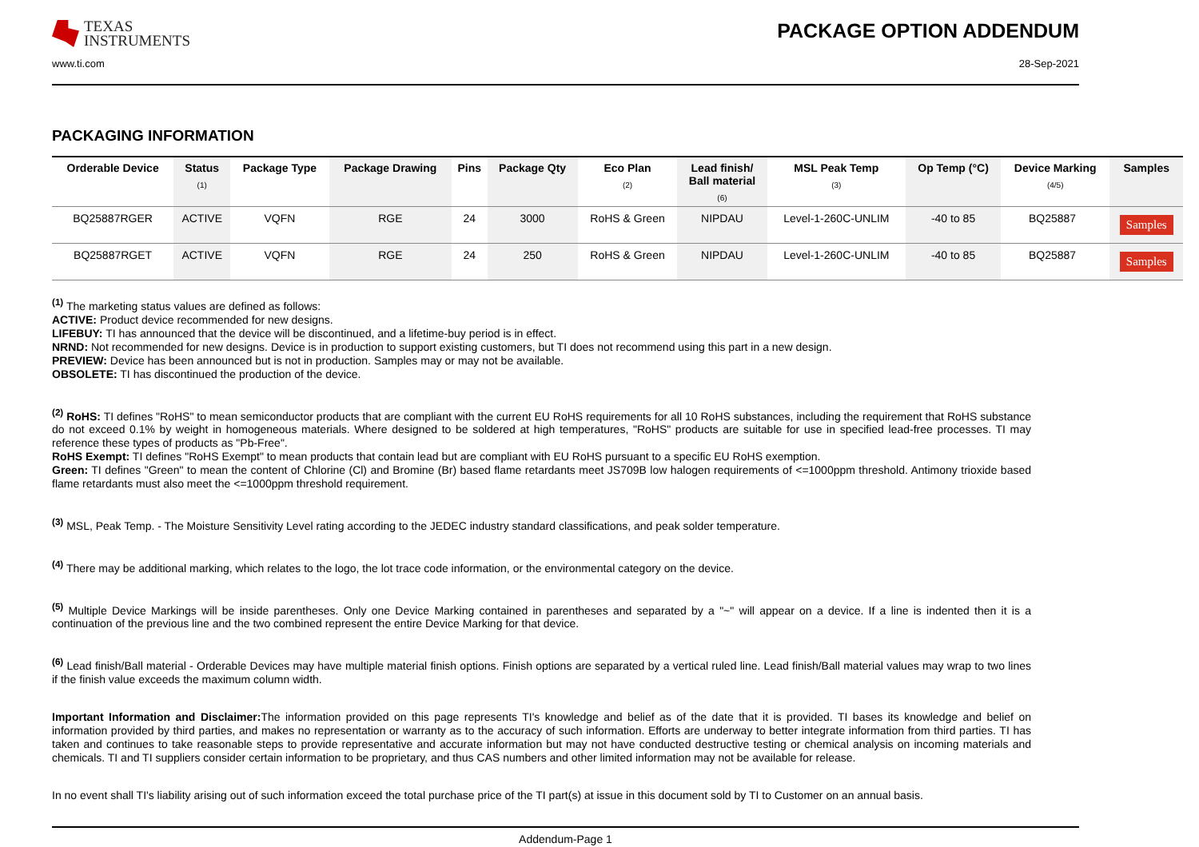TEXAS
INSTRUMENTS
PACKAGE OPTION ADDENDUM
www.ti.com 28-Sep-2021
PACKAGING INFORMATION
| Orderable Device | Status (1) | Package Type | Package Drawing | Pins | Package Qty | Eco Plan (2) | Lead finish/ Ball material (6) | MSL Peak Temp (3) | Op Temp (°C) | Device Marking (4/5) | Samples |
| --- | --- | --- | --- | --- | --- | --- | --- | --- | --- | --- | --- |
| BQ25887RGER | ACTIVE | VQFN | RGE | 24 | 3000 | RoHS & Green | NIPDAU | Level-1-260C-UNLIM | -40 to 85 | BQ25887 | Samples |
| BQ25887RGET | ACTIVE | VQFN | RGE | 24 | 250 | RoHS & Green | NIPDAU | Level-1-260C-UNLIM | -40 to 85 | BQ25887 | Samples |
<sup>(1)</sup> The marketing status values are defined as follows:
ACTIVE: Product device recommended for new designs.
LIFEBUY: TI has announced that the device will be discontinued, and a lifetime-buy period is in effect.
NRND: Not recommended for new designs. Device is in production to support existing customers, but TI does not recommend using this part in a new design.
PREVIEW: Device has been announced but is not in production. Samples may or may not be available.
OBSOLETE: TI has discontinued the production of the device.
<sup>(2)</sup> RoHS: TI defines "RoHS" to mean semiconductor products that are compliant with the current EU RoHS requirements for all 10 RoHS substances, including the requirement that RoHS substance do not exceed 0.1% by weight in homogeneous materials. Where designed to be soldered at high temperatures, "RoHS" products are suitable for use in specified lead-free processes. TI may reference these types of products as "Pb-Free".
RoHS Exempt: TI defines "RoHS Exempt" to mean products that contain lead but are compliant with EU RoHS pursuant to a specific EU RoHS exemption.
Green: TI defines "Green" to mean the content of Chlorine (Cl) and Bromine (Br) based flame retardants meet JS709B low halogen requirements of <=1000ppm threshold. Antimony trioxide based flame retardants must also meet the <=1000ppm threshold requirement.
<sup>(3)</sup> MSL, Peak Temp. - The Moisture Sensitivity Level rating according to the JEDEC industry standard classifications, and peak solder temperature.
<sup>(4)</sup> There may be additional marking, which relates to the logo, the lot trace code information, or the environmental category on the device.
<sup>(5)</sup> Multiple Device Markings will be inside parentheses. Only one Device Marking contained in parentheses and separated by a "~" will appear on a device. If a line is indented then it is a continuation of the previous line and the two combined represent the entire Device Marking for that device.
<sup>(6)</sup> Lead finish/Ball material - Orderable Devices may have multiple material finish options. Finish options are separated by a vertical ruled line. Lead finish/Ball material values may wrap to two lines if the finish value exceeds the maximum column width.
Important Information and Disclaimer: The information provided on this page represents TI's knowledge and belief as of the date that it is provided. TI bases its knowledge and belief on information provided by third parties, and makes no representation or warranty as to the accuracy of such information. Efforts are underway to better integrate information from third parties. TI has taken and continues to take reasonable steps to provide representative and accurate information but may not have conducted destructive testing or chemical analysis on incoming materials and chemicals. TI and TI suppliers consider certain information to be proprietary, and thus CAS numbers and other limited information may not be available for release.
In no event shall TI's liability arising out of such information exceed the total purchase price of the TI part(s) at issue in this document sold by TI to Customer on an annual basis.
Addendum-Page 1